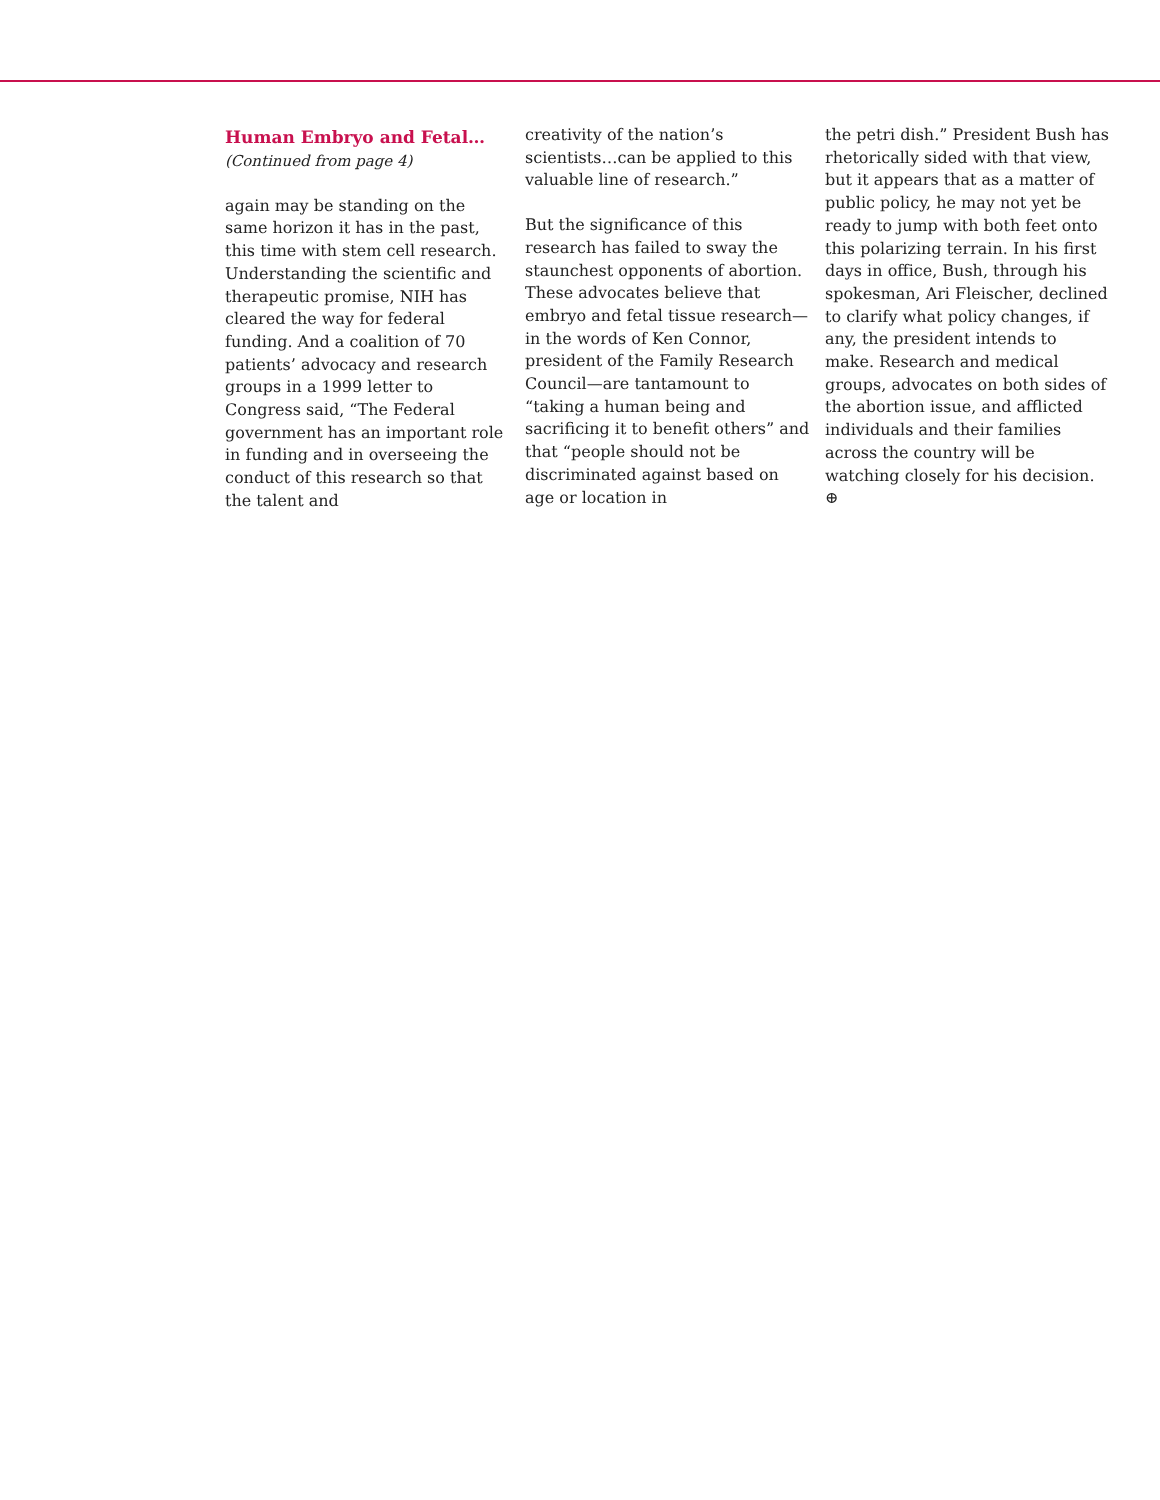Human Embryo and Fetal…
(Continued from page 4)
again may be standing on the same horizon it has in the past, this time with stem cell research. Understanding the scientific and therapeutic promise, NIH has cleared the way for federal funding. And a coalition of 70 patients’ advocacy and research groups in a 1999 letter to Congress said, “The Federal government has an important role in funding and in overseeing the conduct of this research so that the talent and
creativity of the nation’s scientists…can be applied to this valuable line of research.”
But the significance of this research has failed to sway the staunchest opponents of abortion. These advocates believe that embryo and fetal tissue research—in the words of Ken Connor, president of the Family Research Council—are tantamount to “taking a human being and sacrificing it to benefit others” and that “people should not be discriminated against based on age or location in
the petri dish.” President Bush has rhetorically sided with that view, but it appears that as a matter of public policy, he may not yet be ready to jump with both feet onto this polarizing terrain. In his first days in office, Bush, through his spokesman, Ari Fleischer, declined to clarify what policy changes, if any, the president intends to make. Research and medical groups, advocates on both sides of the abortion issue, and afflicted individuals and their families across the country will be watching closely for his decision. ⊕